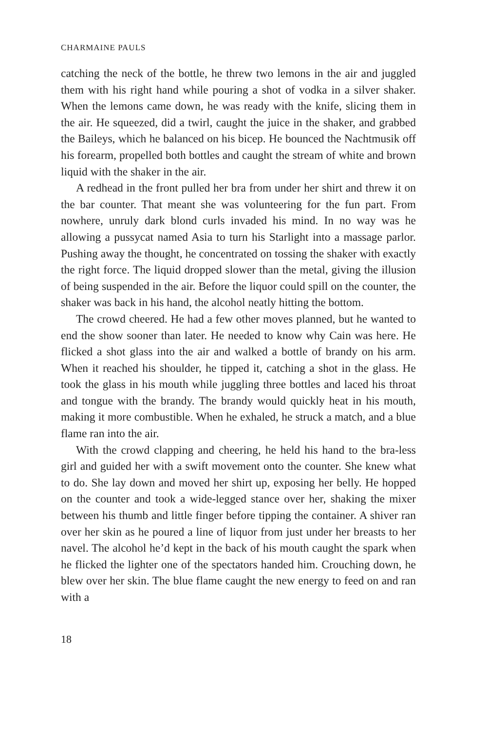CHARMAINE PAULS
catching the neck of the bottle, he threw two lemons in the air and juggled them with his right hand while pouring a shot of vodka in a silver shaker. When the lemons came down, he was ready with the knife, slicing them in the air. He squeezed, did a twirl, caught the juice in the shaker, and grabbed the Baileys, which he balanced on his bicep. He bounced the Nachtmusik off his forearm, propelled both bottles and caught the stream of white and brown liquid with the shaker in the air.
A redhead in the front pulled her bra from under her shirt and threw it on the bar counter. That meant she was volunteering for the fun part. From nowhere, unruly dark blond curls invaded his mind. In no way was he allowing a pussycat named Asia to turn his Starlight into a massage parlor. Pushing away the thought, he concentrated on tossing the shaker with exactly the right force. The liquid dropped slower than the metal, giving the illusion of being suspended in the air. Before the liquor could spill on the counter, the shaker was back in his hand, the alcohol neatly hitting the bottom.
The crowd cheered. He had a few other moves planned, but he wanted to end the show sooner than later. He needed to know why Cain was here. He flicked a shot glass into the air and walked a bottle of brandy on his arm. When it reached his shoulder, he tipped it, catching a shot in the glass. He took the glass in his mouth while juggling three bottles and laced his throat and tongue with the brandy. The brandy would quickly heat in his mouth, making it more combustible. When he exhaled, he struck a match, and a blue flame ran into the air.
With the crowd clapping and cheering, he held his hand to the bra-less girl and guided her with a swift movement onto the counter. She knew what to do. She lay down and moved her shirt up, exposing her belly. He hopped on the counter and took a wide-legged stance over her, shaking the mixer between his thumb and little finger before tipping the container. A shiver ran over her skin as he poured a line of liquor from just under her breasts to her navel. The alcohol he’d kept in the back of his mouth caught the spark when he flicked the lighter one of the spectators handed him. Crouching down, he blew over her skin. The blue flame caught the new energy to feed on and ran with a
18